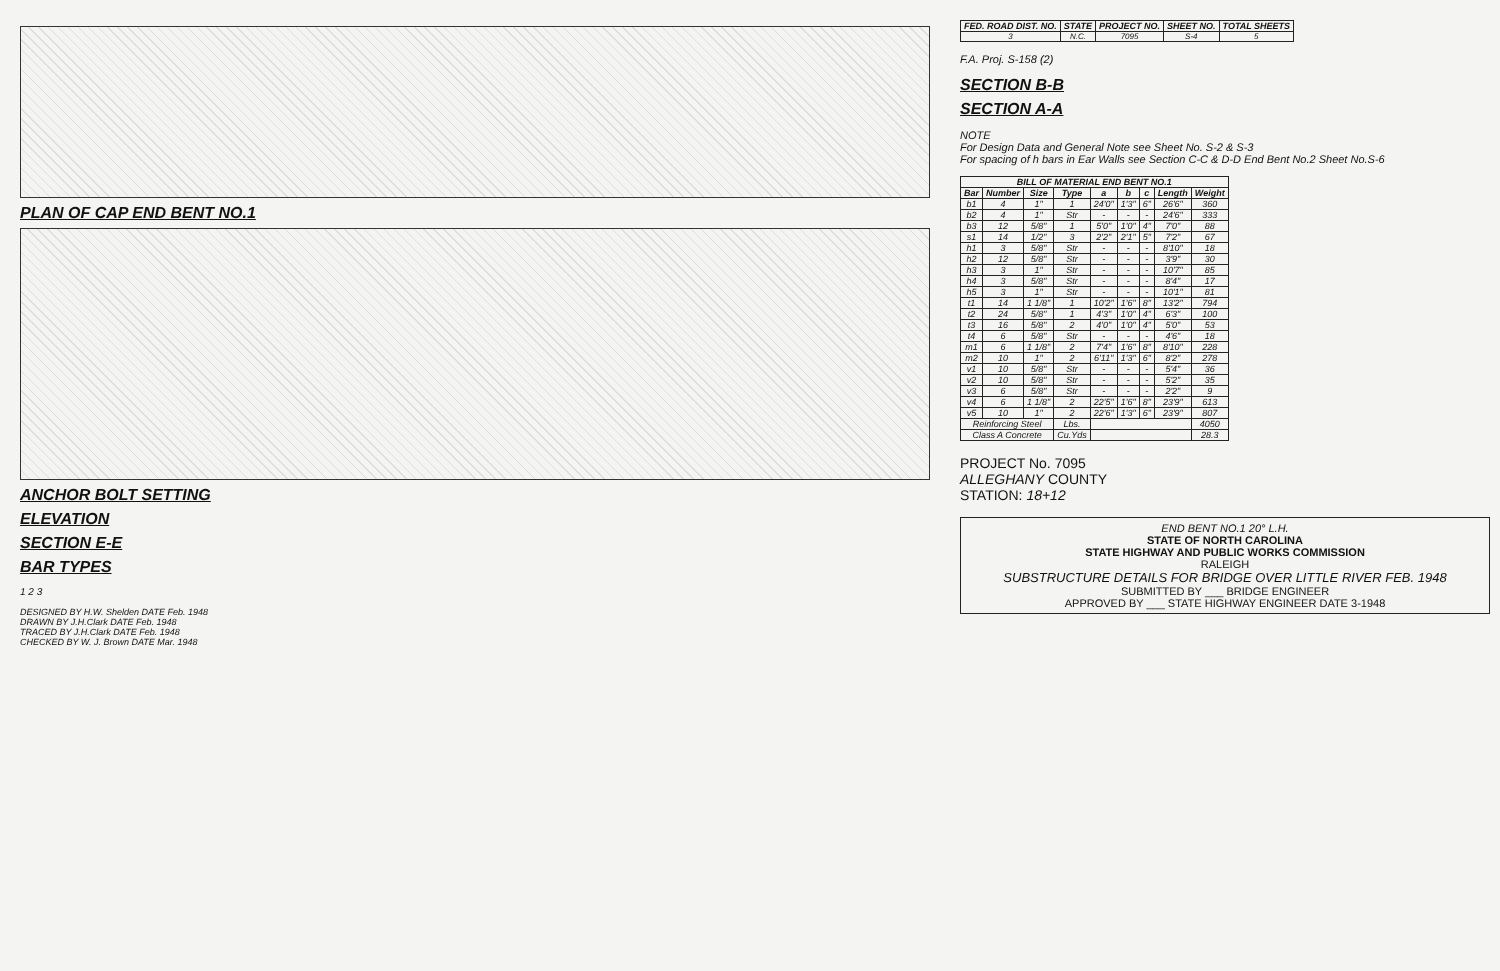PLAN OF CAP END BENT NO.1
ANCHOR BOLT SETTING
ELEVATION
SECTION E-E
BAR TYPES
1 2 3
DESIGNED BY H.W. Shelden DATE Feb. 1948
DRAWN BY J.H.Clark DATE Feb. 1948
TRACED BY J.H.Clark DATE Feb. 1948
CHECKED BY W. J. Brown DATE Mar. 1948
| FED. ROAD DIST. NO. | STATE | PROJECT NO. | SHEET NO. | TOTAL SHEETS |
| --- | --- | --- | --- | --- |
| 3 | N.C. | 7095 | S-4 | 5 |
F.A. Proj. S-158 (2)
SECTION B-B
SECTION A-A
NOTE
For Design Data and General Note see Sheet No. S-2 & S-3
For spacing of h bars in Ear Walls see Section C-C & D-D End Bent No.2 Sheet No.S-6
| BILL OF MATERIAL END BENT NO.1 | | | | | | | | |
| --- | --- | --- | --- | --- | --- | --- | --- | --- |
| Bar | Number | Size | Type | a | b | c | Length | Weight |
| b1 | 4 | 1" | 1 | 24'0" | 1'3" | 6" | 26'6" | 360 |
| b2 | 4 | 1" | Str | - | - | - | 24'6" | 333 |
| b3 | 12 | 5/8" | 1 | 5'0" | 1'0" | 4" | 7'0" | 88 |
| s1 | 14 | 1/2" | 3 | 2'2" | 2'1" | 5" | 7'2" | 67 |
| h1 | 3 | 5/8" | Str | - | - | - | 8'10" | 18 |
| h2 | 12 | 5/8" | Str | - | - | - | 3'9" | 30 |
| h3 | 3 | 1" | Str | - | - | - | 10'7" | 85 |
| h4 | 3 | 5/8" | Str | - | - | - | 8'4" | 17 |
| h5 | 3 | 1" | Str | - | - | - | 10'1" | 81 |
| t1 | 14 | 1 1/8" | 1 | 10'2" | 1'6" | 8" | 13'2" | 794 |
| t2 | 24 | 5/8" | 1 | 4'3" | 1'0" | 4" | 6'3" | 100 |
| t3 | 16 | 5/8" | 2 | 4'0" | 1'0" | 4" | 5'0" | 53 |
| t4 | 6 | 5/8" | Str | - | - | - | 4'6" | 18 |
| m1 | 6 | 1 1/8" | 2 | 7'4" | 1'6" | 8" | 8'10" | 228 |
| m2 | 10 | 1" | 2 | 6'11" | 1'3" | 6" | 8'2" | 278 |
| v1 | 10 | 5/8" | Str | - | - | - | 5'4" | 36 |
| v2 | 10 | 5/8" | Str | - | - | - | 5'2" | 35 |
| v3 | 6 | 5/8" | Str | - | - | - | 2'2" | 9 |
| v4 | 6 | 1 1/8" | 2 | 22'5" | 1'6" | 8" | 23'9" | 613 |
| v5 | 10 | 1" | 2 | 22'6" | 1'3" | 6" | 23'9" | 807 |
| Reinforcing Steel | | | Lbs. | | | | | 4050 |
| Class A Concrete | | | Cu.Yds | | | | | 28.3 |
PROJECT No. 7095
ALLEGHANY COUNTY
STATION: 18+12
END BENT NO.1 20° L.H.
STATE OF NORTH CAROLINA
STATE HIGHWAY AND PUBLIC WORKS COMMISSION
RALEIGH
SUBSTRUCTURE DETAILS FOR BRIDGE OVER LITTLE RIVER FEB. 1948
SUBMITTED BY ___ BRIDGE ENGINEER
APPROVED BY ___ STATE HIGHWAY ENGINEER DATE 3-1948